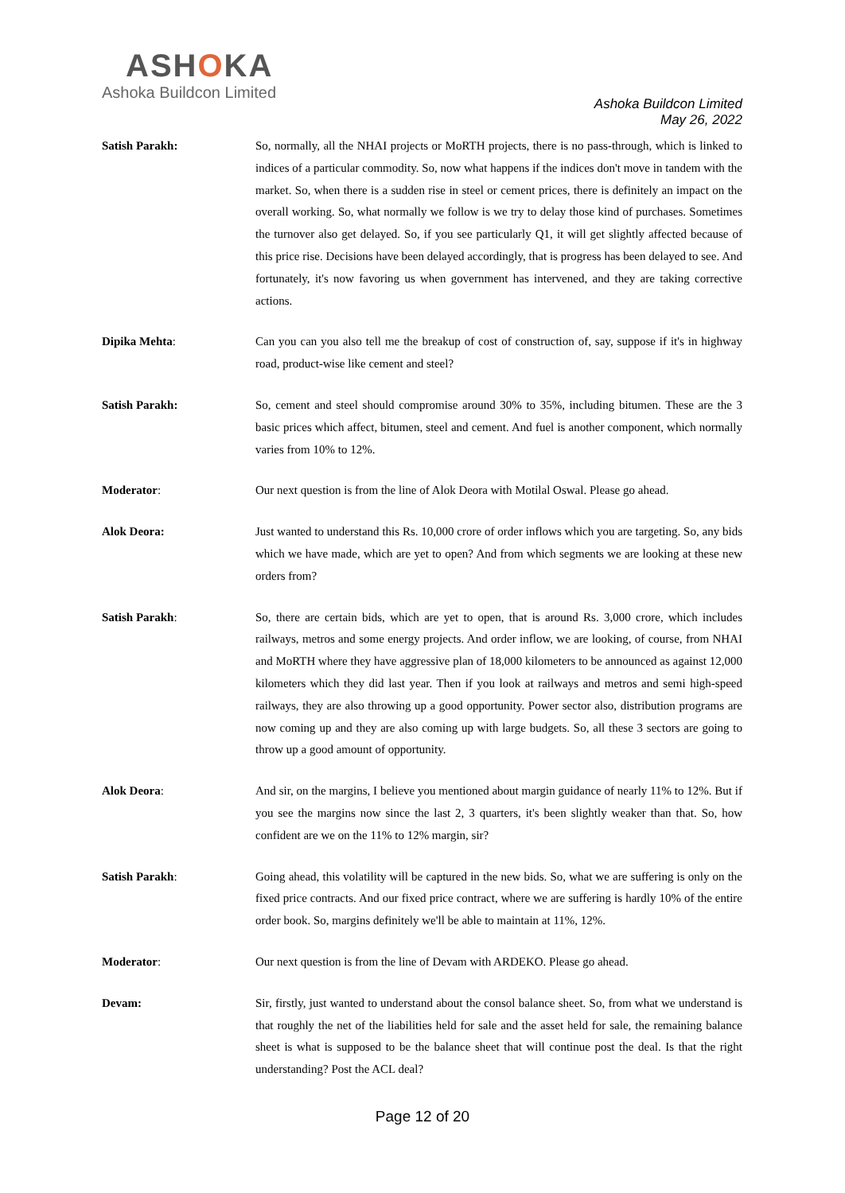ASHOKA
Ashoka Buildcon Limited
Ashoka Buildcon Limited
May 26, 2022
Satish Parakh: So, normally, all the NHAI projects or MoRTH projects, there is no pass-through, which is linked to indices of a particular commodity. So, now what happens if the indices don't move in tandem with the market. So, when there is a sudden rise in steel or cement prices, there is definitely an impact on the overall working. So, what normally we follow is we try to delay those kind of purchases. Sometimes the turnover also get delayed. So, if you see particularly Q1, it will get slightly affected because of this price rise. Decisions have been delayed accordingly, that is progress has been delayed to see. And fortunately, it's now favoring us when government has intervened, and they are taking corrective actions.
Dipika Mehta: Can you can you also tell me the breakup of cost of construction of, say, suppose if it's in highway road, product-wise like cement and steel?
Satish Parakh: So, cement and steel should compromise around 30% to 35%, including bitumen. These are the 3 basic prices which affect, bitumen, steel and cement. And fuel is another component, which normally varies from 10% to 12%.
Moderator: Our next question is from the line of Alok Deora with Motilal Oswal. Please go ahead.
Alok Deora: Just wanted to understand this Rs. 10,000 crore of order inflows which you are targeting. So, any bids which we have made, which are yet to open? And from which segments we are looking at these new orders from?
Satish Parakh: So, there are certain bids, which are yet to open, that is around Rs. 3,000 crore, which includes railways, metros and some energy projects. And order inflow, we are looking, of course, from NHAI and MoRTH where they have aggressive plan of 18,000 kilometers to be announced as against 12,000 kilometers which they did last year. Then if you look at railways and metros and semi high-speed railways, they are also throwing up a good opportunity. Power sector also, distribution programs are now coming up and they are also coming up with large budgets. So, all these 3 sectors are going to throw up a good amount of opportunity.
Alok Deora: And sir, on the margins, I believe you mentioned about margin guidance of nearly 11% to 12%. But if you see the margins now since the last 2, 3 quarters, it's been slightly weaker than that. So, how confident are we on the 11% to 12% margin, sir?
Satish Parakh: Going ahead, this volatility will be captured in the new bids. So, what we are suffering is only on the fixed price contracts. And our fixed price contract, where we are suffering is hardly 10% of the entire order book. So, margins definitely we'll be able to maintain at 11%, 12%.
Moderator: Our next question is from the line of Devam with ARDEKO. Please go ahead.
Devam: Sir, firstly, just wanted to understand about the consol balance sheet. So, from what we understand is that roughly the net of the liabilities held for sale and the asset held for sale, the remaining balance sheet is what is supposed to be the balance sheet that will continue post the deal. Is that the right understanding? Post the ACL deal?
Page 12 of 20